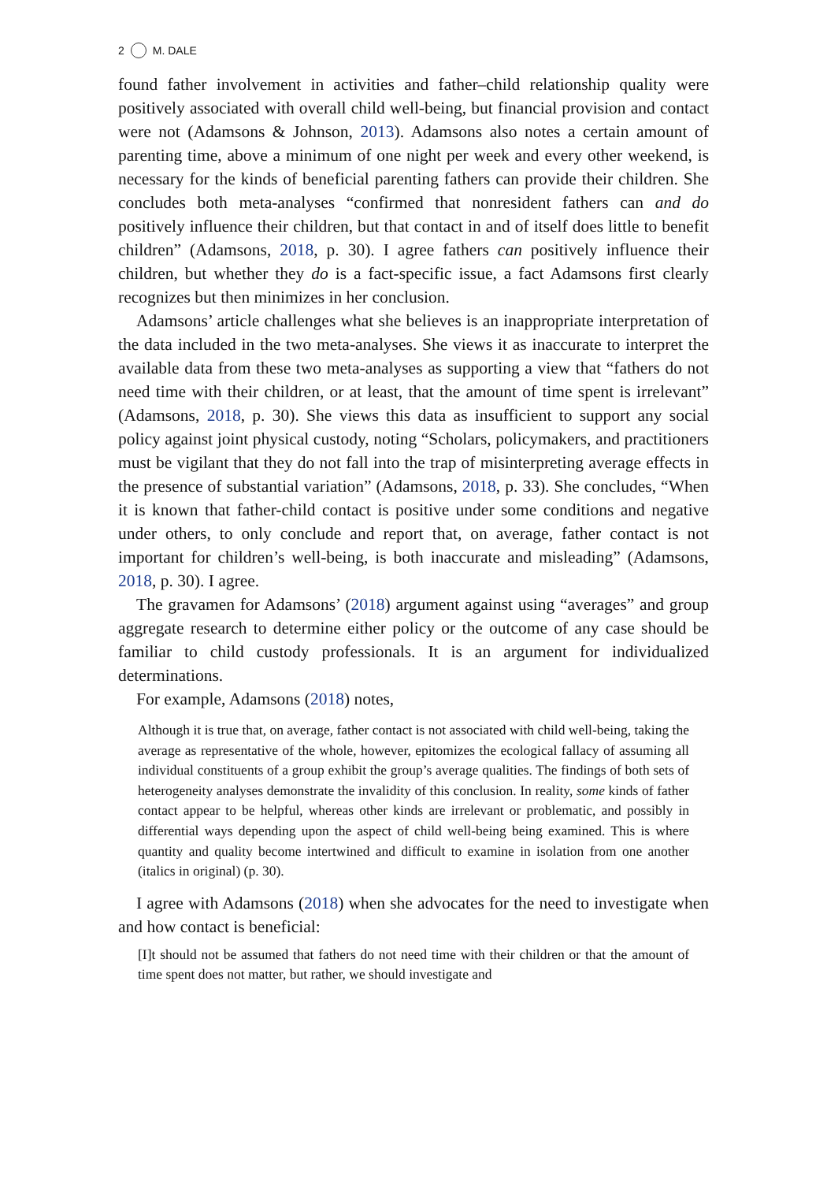2 M. DALE
found father involvement in activities and father–child relationship quality were positively associated with overall child well-being, but financial provision and contact were not (Adamsons & Johnson, 2013). Adamsons also notes a certain amount of parenting time, above a minimum of one night per week and every other weekend, is necessary for the kinds of beneficial parenting fathers can provide their children. She concludes both meta-analyses “confirmed that nonresident fathers can and do positively influence their children, but that contact in and of itself does little to benefit children” (Adamsons, 2018, p. 30). I agree fathers can positively influence their children, but whether they do is a fact-specific issue, a fact Adamsons first clearly recognizes but then minimizes in her conclusion.
Adamsons’ article challenges what she believes is an inappropriate interpretation of the data included in the two meta-analyses. She views it as inaccurate to interpret the available data from these two meta-analyses as supporting a view that “fathers do not need time with their children, or at least, that the amount of time spent is irrelevant” (Adamsons, 2018, p. 30). She views this data as insufficient to support any social policy against joint physical custody, noting “Scholars, policymakers, and practitioners must be vigilant that they do not fall into the trap of misinterpreting average effects in the presence of substantial variation” (Adamsons, 2018, p. 33). She concludes, “When it is known that father-child contact is positive under some conditions and negative under others, to only conclude and report that, on average, father contact is not important for children’s well-being, is both inaccurate and misleading” (Adamsons, 2018, p. 30). I agree.
The gravamen for Adamsons’ (2018) argument against using “averages” and group aggregate research to determine either policy or the outcome of any case should be familiar to child custody professionals. It is an argu­ment for individualized determinations.
For example, Adamsons (2018) notes,
Although it is true that, on average, father contact is not associated with child well-being, taking the average as representative of the whole, however, epitomizes the ecological fallacy of assuming all individual constituents of a group exhibit the group’s average qualities. The findings of both sets of heterogeneity analyses demonstrate the invalidity of this conclusion. In reality, some kinds of father contact appear to be helpful, whereas other kinds are irrelevant or problematic, and possibly in differential ways depending upon the aspect of child well-being being examined. This is where quantity and quality become intertwined and difficult to examine in isolation from one another (italics in original) (p. 30).
I agree with Adamsons (2018) when she advocates for the need to inves­tigate when and how contact is beneficial:
[I]t should not be assumed that fathers do not need time with their children or that the amount of time spent does not matter, but rather, we should investigate and